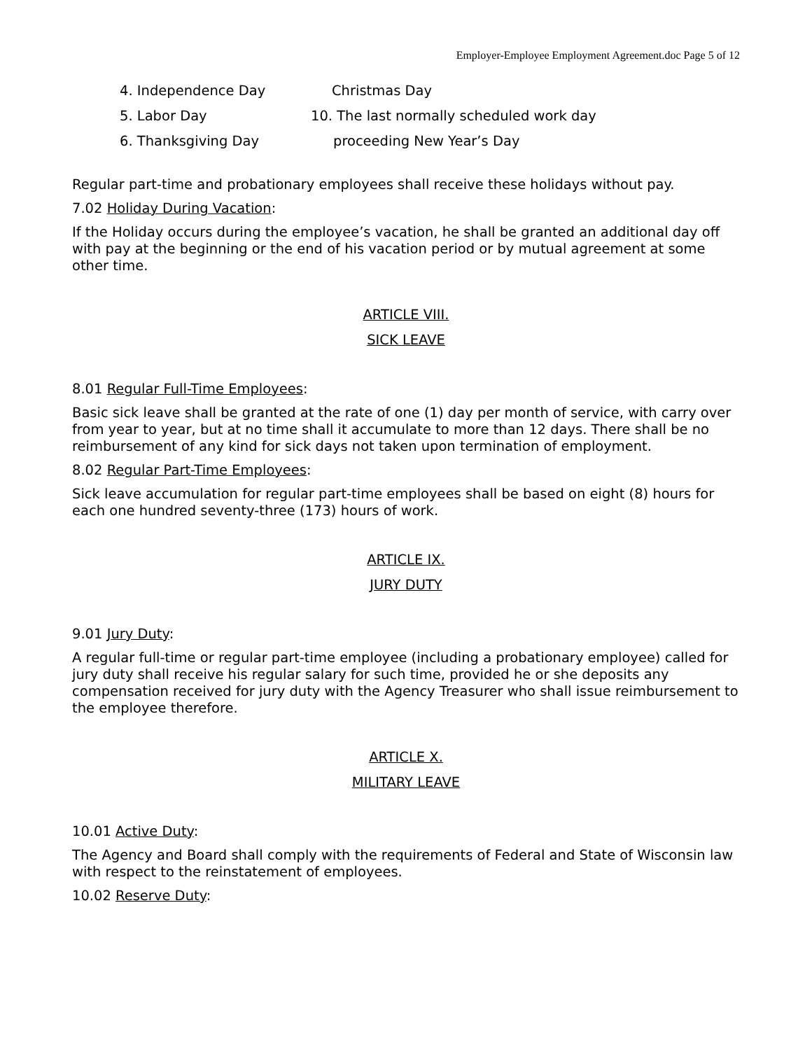Employer-Employee Employment Agreement.doc Page 5 of 12
4. Independence Day Christmas Day
5. Labor Day 10. The last normally scheduled work day
6. Thanksgiving Day proceeding New Year’s Day
Regular part-time and probationary employees shall receive these holidays without pay.
7.02 Holiday During Vacation:
If the Holiday occurs during the employee’s vacation, he shall be granted an additional day off with pay at the beginning or the end of his vacation period or by mutual agreement at some other time.
ARTICLE VIII.
SICK LEAVE
8.01 Regular Full-Time Employees:
Basic sick leave shall be granted at the rate of one (1) day per month of service, with carry over from year to year, but at no time shall it accumulate to more than 12 days. There shall be no reimbursement of any kind for sick days not taken upon termination of employment.
8.02 Regular Part-Time Employees:
Sick leave accumulation for regular part-time employees shall be based on eight (8) hours for each one hundred seventy-three (173) hours of work.
ARTICLE IX.
JURY DUTY
9.01 Jury Duty:
A regular full-time or regular part-time employee (including a probationary employee) called for jury duty shall receive his regular salary for such time, provided he or she deposits any compensation received for jury duty with the Agency Treasurer who shall issue reimbursement to the employee therefore.
ARTICLE X.
MILITARY LEAVE
10.01 Active Duty:
The Agency and Board shall comply with the requirements of Federal and State of Wisconsin law with respect to the reinstatement of employees.
10.02 Reserve Duty: